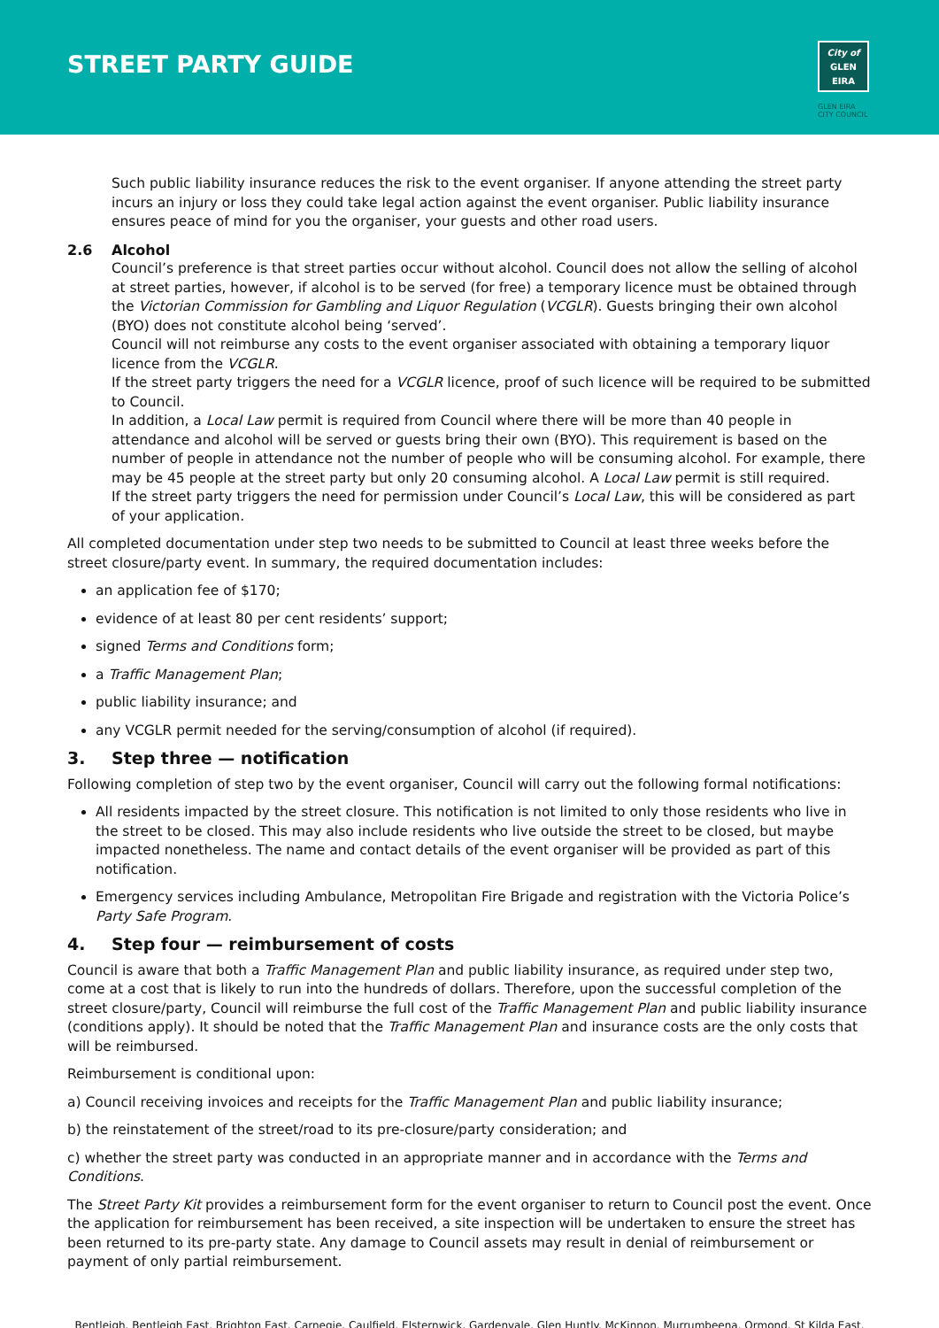STREET PARTY GUIDE
City of
GLEN
EIRA
GLEN EIRA
CITY COUNCIL
Such public liability insurance reduces the risk to the event organiser. If anyone attending the street party incurs an injury or loss they could take legal action against the event organiser. Public liability insurance ensures peace of mind for you the organiser, your guests and other road users.
2.6 Alcohol
Council’s preference is that street parties occur without alcohol. Council does not allow the selling of alcohol at street parties, however, if alcohol is to be served (for free) a temporary licence must be obtained through the Victorian Commission for Gambling and Liquor Regulation (VCGLR). Guests bringing their own alcohol (BYO) does not constitute alcohol being ‘served’.
Council will not reimburse any costs to the event organiser associated with obtaining a temporary liquor licence from the VCGLR.
If the street party triggers the need for a VCGLR licence, proof of such licence will be required to be submitted to Council.
In addition, a Local Law permit is required from Council where there will be more than 40 people in attendance and alcohol will be served or guests bring their own (BYO). This requirement is based on the number of people in attendance not the number of people who will be consuming alcohol. For example, there may be 45 people at the street party but only 20 consuming alcohol. A Local Law permit is still required.
If the street party triggers the need for permission under Council’s Local Law, this will be considered as part of your application.
All completed documentation under step two needs to be submitted to Council at least three weeks before the street closure/party event. In summary, the required documentation includes:
an application fee of $170;
evidence of at least 80 per cent residents’ support;
signed Terms and Conditions form;
a Traffic Management Plan;
public liability insurance; and
any VCGLR permit needed for the serving/consumption of alcohol (if required).
3. Step three — notification
Following completion of step two by the event organiser, Council will carry out the following formal notifications:
All residents impacted by the street closure. This notification is not limited to only those residents who live in the street to be closed. This may also include residents who live outside the street to be closed, but maybe impacted nonetheless. The name and contact details of the event organiser will be provided as part of this notification.
Emergency services including Ambulance, Metropolitan Fire Brigade and registration with the Victoria Police’s Party Safe Program.
4. Step four — reimbursement of costs
Council is aware that both a Traffic Management Plan and public liability insurance, as required under step two, come at a cost that is likely to run into the hundreds of dollars. Therefore, upon the successful completion of the street closure/party, Council will reimburse the full cost of the Traffic Management Plan and public liability insurance (conditions apply). It should be noted that the Traffic Management Plan and insurance costs are the only costs that will be reimbursed.
Reimbursement is conditional upon:
a) Council receiving invoices and receipts for the Traffic Management Plan and public liability insurance;
b) the reinstatement of the street/road to its pre-closure/party consideration; and
c) whether the street party was conducted in an appropriate manner and in accordance with the Terms and Conditions.
The Street Party Kit provides a reimbursement form for the event organiser to return to Council post the event. Once the application for reimbursement has been received, a site inspection will be undertaken to ensure the street has been returned to its pre-party state. Any damage to Council assets may result in denial of reimbursement or payment of only partial reimbursement.
Bentleigh. Bentleigh East. Brighton East. Carnegie. Caulfield. Elsternwick. Gardenvale. Glen Huntly. McKinnon. Murrumbeena. Ormond. St Kilda East.